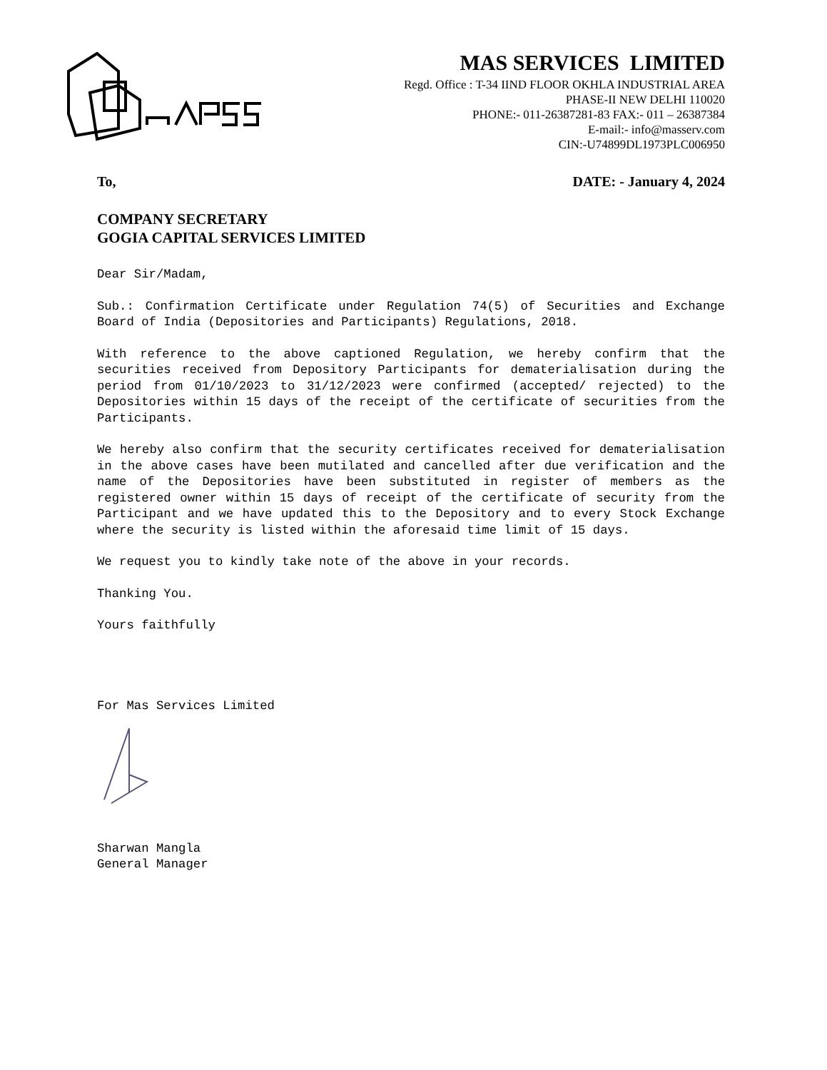MAS SERVICES LIMITED
Regd. Office : T-34 IIND FLOOR OKHLA INDUSTRIAL AREA
PHASE-II NEW DELHI 110020
PHONE:- 011-26387281-83 FAX:- 011 – 26387384
E-mail:- info@masserv.com
CIN:-U74899DL1973PLC006950
To, DATE: - January 4, 2024
COMPANY SECRETARY
GOGIA CAPITAL SERVICES LIMITED
Dear Sir/Madam,
Sub.: Confirmation Certificate under Regulation 74(5) of Securities and Exchange Board of India (Depositories and Participants) Regulations, 2018.
With reference to the above captioned Regulation, we hereby confirm that the securities received from Depository Participants for dematerialisation during the period from 01/10/2023 to 31/12/2023 were confirmed (accepted/ rejected) to the Depositories within 15 days of the receipt of the certificate of securities from the Participants.
We hereby also confirm that the security certificates received for dematerialisation in the above cases have been mutilated and cancelled after due verification and the name of the Depositories have been substituted in register of members as the registered owner within 15 days of receipt of the certificate of security from the Participant and we have updated this to the Depository and to every Stock Exchange where the security is listed within the aforesaid time limit of 15 days.
We request you to kindly take note of the above in your records.
Thanking You.
Yours faithfully
For Mas Services Limited
Sharwan Mangla
General Manager